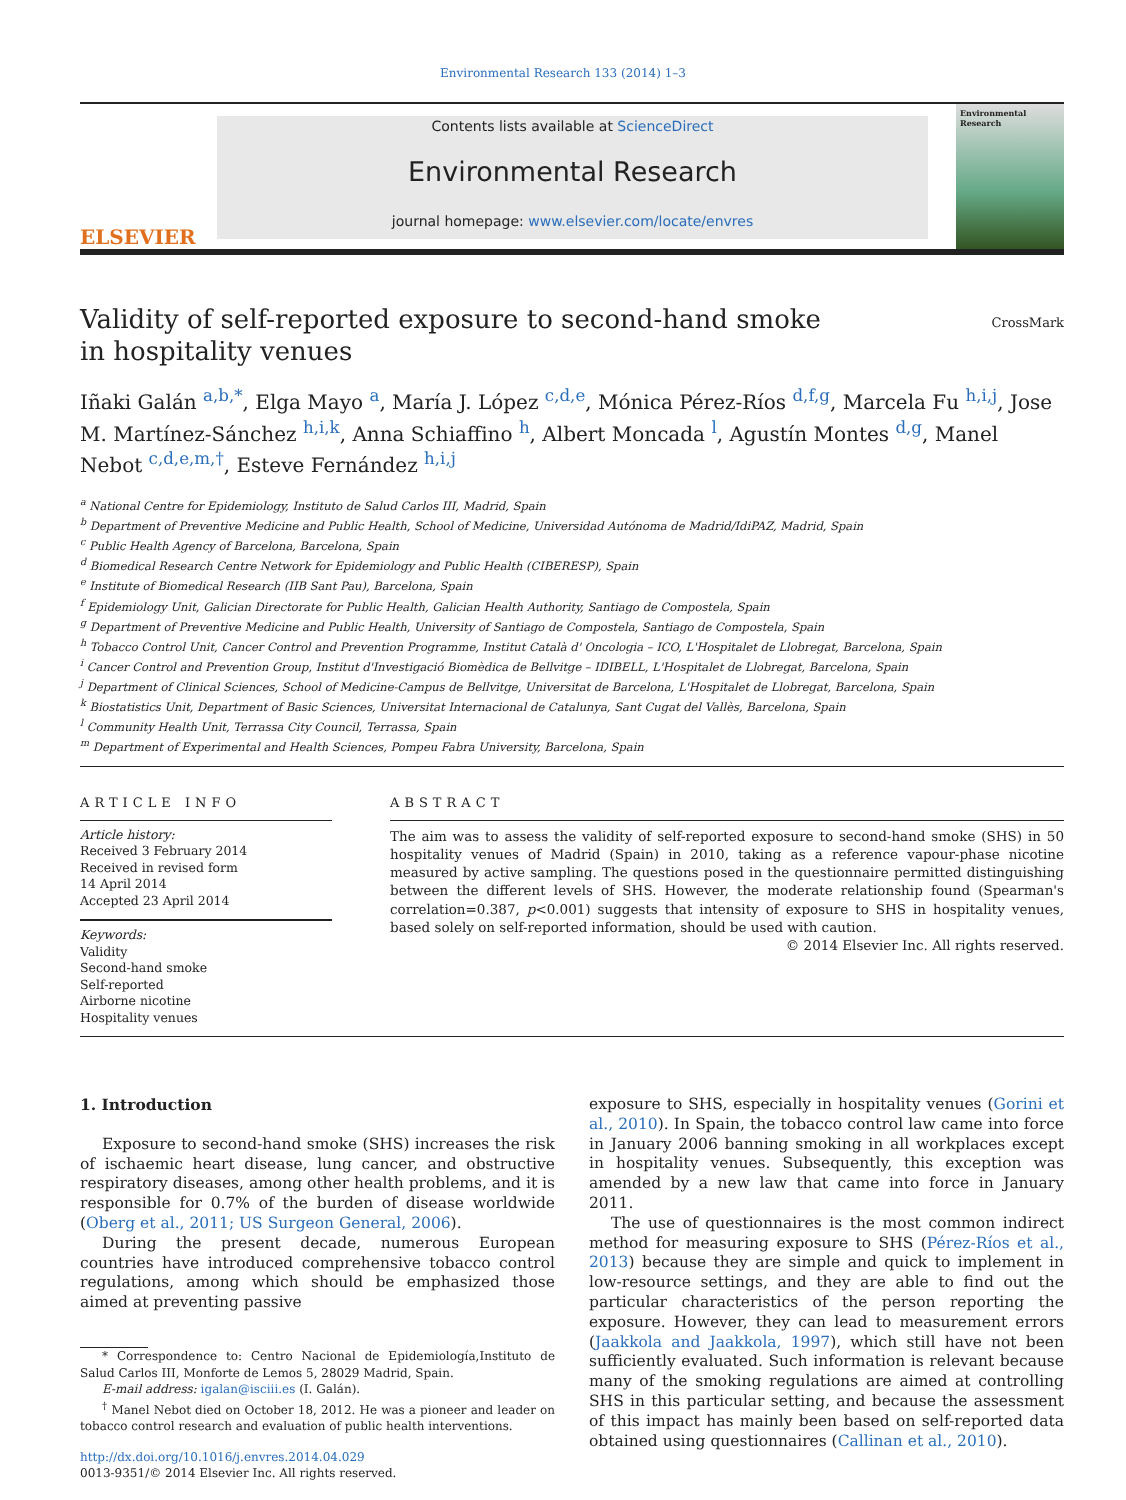Environmental Research 133 (2014) 1–3
ELSEVIER
Contents lists available at ScienceDirect
Environmental Research
journal homepage: www.elsevier.com/locate/envres
Environmental Research
Validity of self-reported exposure to second-hand smoke
in hospitality venues
CrossMark
Iñaki Galán <sup>a,b,*</sup>, Elga Mayo <sup>a</sup>, María J. López <sup>c,d,e</sup>, Mónica Pérez-Ríos <sup>d,f,g</sup>, Marcela Fu <sup>h,i,j</sup>, Jose M. Martínez-Sánchez <sup>h,i,k</sup>, Anna Schiaffino <sup>h</sup>, Albert Moncada <sup>l</sup>, Agustín Montes <sup>d,g</sup>, Manel Nebot <sup>c,d,e,m,†</sup>, Esteve Fernández <sup>h,i,j</sup>
<sup>a</sup> National Centre for Epidemiology, Instituto de Salud Carlos III, Madrid, Spain
<sup>b</sup> Department of Preventive Medicine and Public Health, School of Medicine, Universidad Autónoma de Madrid/IdiPAZ, Madrid, Spain
<sup>c</sup> Public Health Agency of Barcelona, Barcelona, Spain
<sup>d</sup> Biomedical Research Centre Network for Epidemiology and Public Health (CIBERESP), Spain
<sup>e</sup> Institute of Biomedical Research (IIB Sant Pau), Barcelona, Spain
<sup>f</sup> Epidemiology Unit, Galician Directorate for Public Health, Galician Health Authority, Santiago de Compostela, Spain
<sup>g</sup> Department of Preventive Medicine and Public Health, University of Santiago de Compostela, Santiago de Compostela, Spain
<sup>h</sup> Tobacco Control Unit, Cancer Control and Prevention Programme, Institut Català d' Oncologia – ICO, L'Hospitalet de Llobregat, Barcelona, Spain
<sup>i</sup> Cancer Control and Prevention Group, Institut d'Investigació Biomèdica de Bellvitge – IDIBELL, L'Hospitalet de Llobregat, Barcelona, Spain
<sup>j</sup> Department of Clinical Sciences, School of Medicine-Campus de Bellvitge, Universitat de Barcelona, L'Hospitalet de Llobregat, Barcelona, Spain
<sup>k</sup> Biostatistics Unit, Department of Basic Sciences, Universitat Internacional de Catalunya, Sant Cugat del Vallès, Barcelona, Spain
<sup>l</sup> Community Health Unit, Terrassa City Council, Terrassa, Spain
<sup>m</sup> Department of Experimental and Health Sciences, Pompeu Fabra University, Barcelona, Spain
ARTICLE INFO
Article history:
Received 3 February 2014
Received in revised form
14 April 2014
Accepted 23 April 2014
Keywords:
Validity
Second-hand smoke
Self-reported
Airborne nicotine
Hospitality venues
ABSTRACT
The aim was to assess the validity of self-reported exposure to second-hand smoke (SHS) in 50 hospitality venues of Madrid (Spain) in 2010, taking as a reference vapour-phase nicotine measured by active sampling. The questions posed in the questionnaire permitted distinguishing between the different levels of SHS. However, the moderate relationship found (Spearman's correlation=0.387, p<0.001) suggests that intensity of exposure to SHS in hospitality venues, based solely on self-reported information, should be used with caution.
© 2014 Elsevier Inc. All rights reserved.
1. Introduction
Exposure to second-hand smoke (SHS) increases the risk of ischaemic heart disease, lung cancer, and obstructive respiratory diseases, among other health problems, and it is responsible for 0.7% of the burden of disease worldwide (Oberg et al., 2011; US Surgeon General, 2006).
During the present decade, numerous European countries have introduced comprehensive tobacco control regulations, among which should be emphasized those aimed at preventing passive
* Correspondence to: Centro Nacional de Epidemiología,Instituto de Salud Carlos III, Monforte de Lemos 5, 28029 Madrid, Spain.
E-mail address: igalan@isciii.es (I. Galán).
<sup>†</sup> Manel Nebot died on October 18, 2012. He was a pioneer and leader on tobacco control research and evaluation of public health interventions.
http://dx.doi.org/10.1016/j.envres.2014.04.029
0013-9351/© 2014 Elsevier Inc. All rights reserved.
exposure to SHS, especially in hospitality venues (Gorini et al., 2010). In Spain, the tobacco control law came into force in January 2006 banning smoking in all workplaces except in hospitality venues. Subsequently, this exception was amended by a new law that came into force in January 2011.
The use of questionnaires is the most common indirect method for measuring exposure to SHS (Pérez-Ríos et al., 2013) because they are simple and quick to implement in low-resource settings, and they are able to find out the particular characteristics of the person reporting the exposure. However, they can lead to measurement errors (Jaakkola and Jaakkola, 1997), which still have not been sufficiently evaluated. Such information is relevant because many of the smoking regulations are aimed at controlling SHS in this particular setting, and because the assessment of this impact has mainly been based on self-reported data obtained using questionnaires (Callinan et al., 2010).